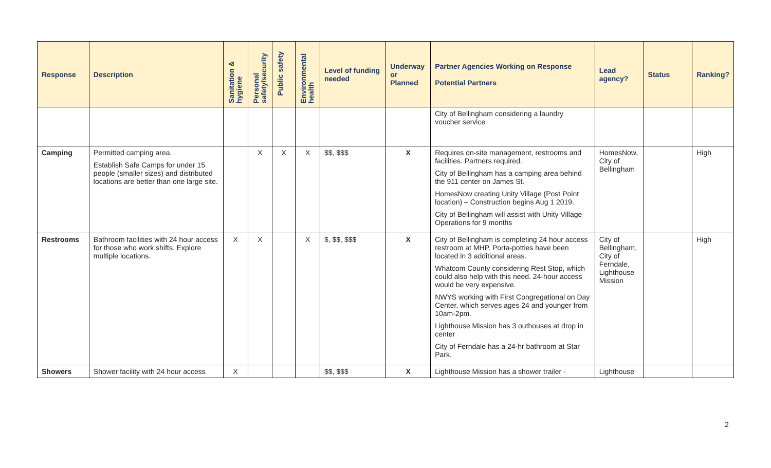| Response | Description | Sanitation & hygiene | Personal safety/security | Public safety | Environmental health | Level of funding needed | Underway or Planned | Partner Agencies Working on Response Potential Partners | Lead agency? | Status | Ranking? |
| --- | --- | --- | --- | --- | --- | --- | --- | --- | --- | --- | --- |
| | | | | | | | | City of Bellingham considering a laundry voucher service | | | |
| Camping | Permitted camping area. Establish Safe Camps for under 15 people (smaller sizes) and distributed locations are better than one large site. | | X | X | X | $$, $$$ | X | Requires on-site management, restrooms and facilities. Partners required. City of Bellingham has a camping area behind the 911 center on James St. HomesNow creating Unity Village (Post Point location) – Construction begins Aug 1 2019. City of Bellingham will assist with Unity Village Operations for 9 months | HomesNow, City of Bellingham | | High |
| Restrooms | Bathroom facilities with 24 hour access for those who work shifts. Explore multiple locations. | X | X | | X | $, $$, $$$ | X | City of Bellingham is completing 24 hour access restroom at MHP. Porta-potties have been located in 3 additional areas. Whatcom County considering Rest Stop, which could also help with this need. 24-hour access would be very expensive. NWYS working with First Congregational on Day Center, which serves ages 24 and younger from 10am-2pm. Lighthouse Mission has 3 outhouses at drop in center City of Ferndale has a 24-hr bathroom at Star Park. | City of Bellingham, City of Ferndale, Lighthouse Mission | | High |
| Showers | Shower facility with 24 hour access | X | | | | $$, $$$ | X | Lighthouse Mission has a shower trailer - | Lighthouse | | |
2